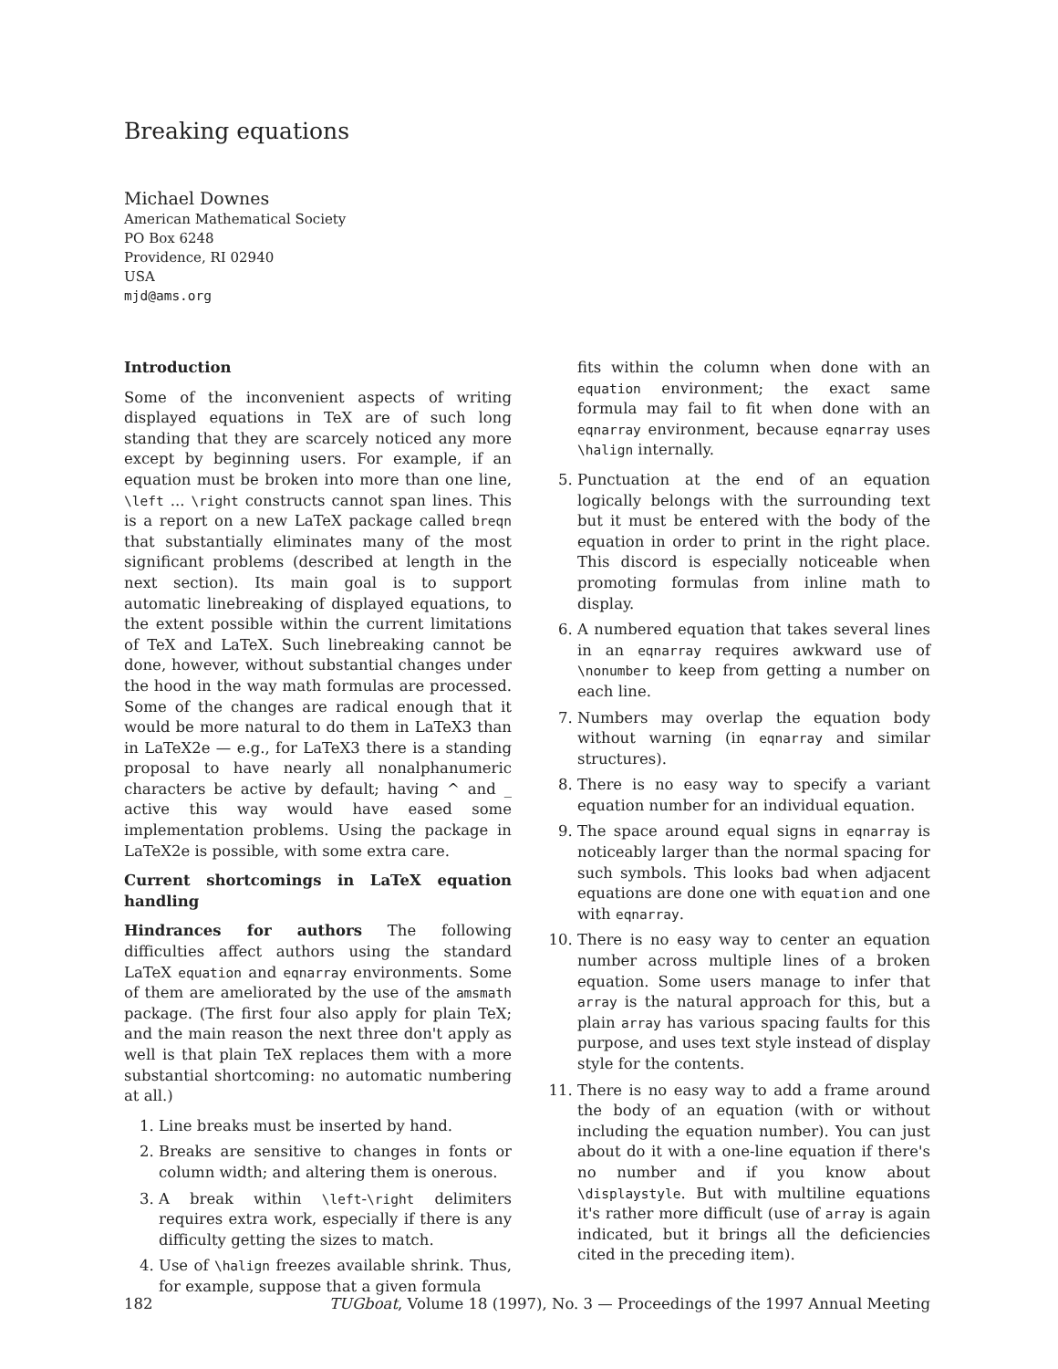Breaking equations
Michael Downes
American Mathematical Society
PO Box 6248
Providence, RI 02940
USA
mjd@ams.org
Introduction
Some of the inconvenient aspects of writing displayed equations in TeX are of such long standing that they are scarcely noticed any more except by beginning users. For example, if an equation must be broken into more than one line, \left ... \right constructs cannot span lines. This is a report on a new LaTeX package called breqn that substantially eliminates many of the most significant problems (described at length in the next section). Its main goal is to support automatic linebreaking of displayed equations, to the extent possible within the current limitations of TeX and LaTeX. Such linebreaking cannot be done, however, without substantial changes under the hood in the way math formulas are processed. Some of the changes are radical enough that it would be more natural to do them in LaTeX3 than in LaTeX2e — e.g., for LaTeX3 there is a standing proposal to have nearly all nonalphanumeric characters be active by default; having ^ and _ active this way would have eased some implementation problems. Using the package in LaTeX2e is possible, with some extra care.
Current shortcomings in LaTeX equation handling
Hindrances for authors The following difficulties affect authors using the standard LaTeX equation and eqnarray environments. Some of them are ameliorated by the use of the amsmath package. (The first four also apply for plain TeX; and the main reason the next three don't apply as well is that plain TeX replaces them with a more substantial shortcoming: no automatic numbering at all.)
1. Line breaks must be inserted by hand.
2. Breaks are sensitive to changes in fonts or column width; and altering them is onerous.
3. A break within \left-\right delimiters requires extra work, especially if there is any difficulty getting the sizes to match.
4. Use of \halign freezes available shrink. Thus, for example, suppose that a given formula
fits within the column when done with an equation environment; the exact same formula may fail to fit when done with an eqnarray environment, because eqnarray uses \halign internally.
5. Punctuation at the end of an equation logically belongs with the surrounding text but it must be entered with the body of the equation in order to print in the right place. This discord is especially noticeable when promoting formulas from inline math to display.
6. A numbered equation that takes several lines in an eqnarray requires awkward use of \nonumber to keep from getting a number on each line.
7. Numbers may overlap the equation body without warning (in eqnarray and similar structures).
8. There is no easy way to specify a variant equation number for an individual equation.
9. The space around equal signs in eqnarray is noticeably larger than the normal spacing for such symbols. This looks bad when adjacent equations are done one with equation and one with eqnarray.
10. There is no easy way to center an equation number across multiple lines of a broken equation. Some users manage to infer that array is the natural approach for this, but a plain array has various spacing faults for this purpose, and uses text style instead of display style for the contents.
11. There is no easy way to add a frame around the body of an equation (with or without including the equation number). You can just about do it with a one-line equation if there's no number and if you know about \displaystyle. But with multiline equations it's rather more difficult (use of array is again indicated, but it brings all the deficiencies cited in the preceding item).
182 TUGboat, Volume 18 (1997), No. 3 — Proceedings of the 1997 Annual Meeting